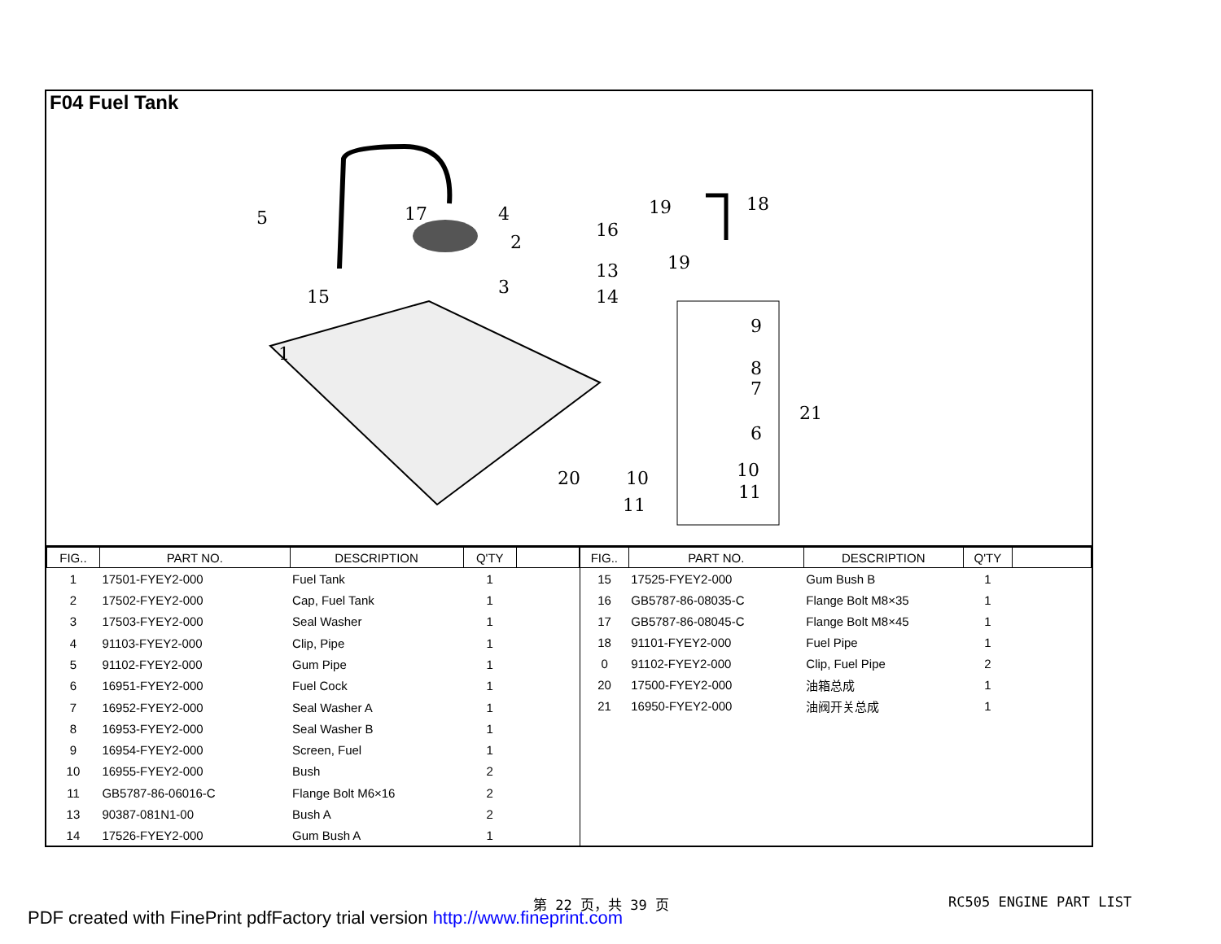F04 Fuel Tank
5
17
4
2
3
15
1
16
13
14
19
18
19
9
8
7
21
6
20
10
10
11
11
| FIG.. | PART NO. | DESCRIPTION | Q'TY | |
| --- | --- | --- | --- | --- |
| 1 | 17501-FYEY2-000 | Fuel Tank | 1 | |
| 2 | 17502-FYEY2-000 | Cap, Fuel Tank | 1 | |
| 3 | 17503-FYEY2-000 | Seal Washer | 1 | |
| 4 | 91103-FYEY2-000 | Clip, Pipe | 1 | |
| 5 | 91102-FYEY2-000 | Gum Pipe | 1 | |
| 6 | 16951-FYEY2-000 | Fuel Cock | 1 | |
| 7 | 16952-FYEY2-000 | Seal Washer A | 1 | |
| 8 | 16953-FYEY2-000 | Seal Washer B | 1 | |
| 9 | 16954-FYEY2-000 | Screen, Fuel | 1 | |
| 10 | 16955-FYEY2-000 | Bush | 2 | |
| 11 | GB5787-86-06016-C | Flange Bolt M6×16 | 2 | |
| 13 | 90387-081N1-00 | Bush A | 2 | |
| 14 | 17526-FYEY2-000 | Gum Bush A | 1 | |
| FIG.. | PART NO. | DESCRIPTION | Q'TY | |
| --- | --- | --- | --- | --- |
| 15 | 17525-FYEY2-000 | Gum Bush B | 1 | |
| 16 | GB5787-86-08035-C | Flange Bolt M8×35 | 1 | |
| 17 | GB5787-86-08045-C | Flange Bolt M8×45 | 1 | |
| 18 | 91101-FYEY2-000 | Fuel Pipe | 1 | |
| 0 | 91102-FYEY2-000 | Clip, Fuel Pipe | 2 | |
| 20 | 17500-FYEY2-000 | 油箱总成 | 1 | |
| 21 | 16950-FYEY2-000 | 油阀开关总成 | 1 | |
第 22 页，共 39 页 RC505 ENGINE PART LIST
PDF created with FinePrint pdfFactory trial version http://www.fineprint.com